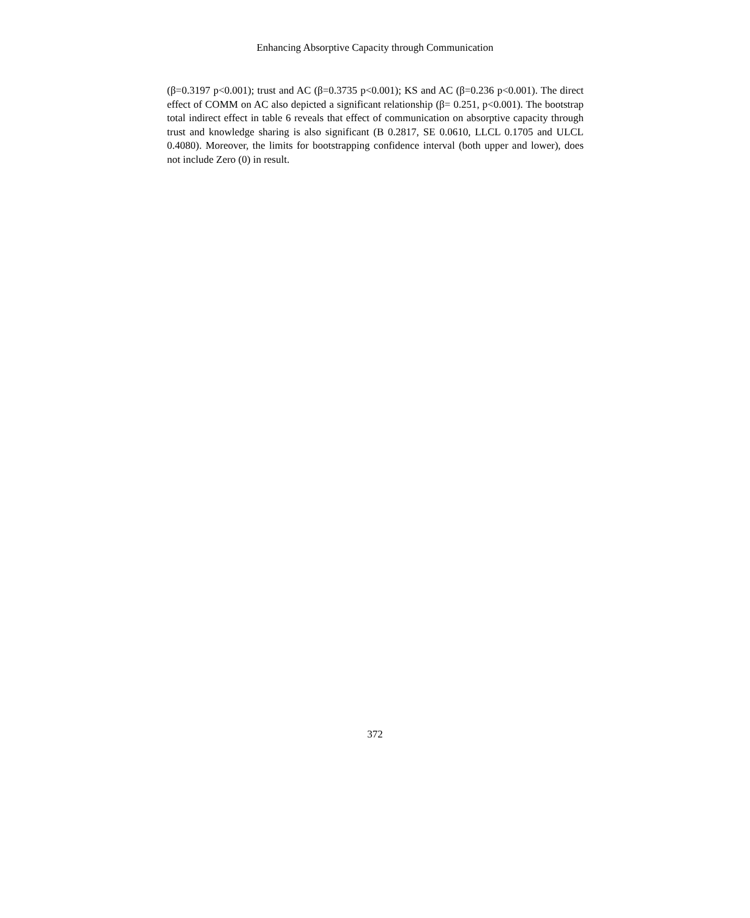Enhancing Absorptive Capacity through Communication
(β=0.3197 p<0.001); trust and AC (β=0.3735 p<0.001); KS and AC (β=0.236 p<0.001). The direct effect of COMM on AC also depicted a significant relationship (β= 0.251, p<0.001). The bootstrap total indirect effect in table 6 reveals that effect of communication on absorptive capacity through trust and knowledge sharing is also significant (B 0.2817, SE 0.0610, LLCL 0.1705 and ULCL 0.4080). Moreover, the limits for bootstrapping confidence interval (both upper and lower), does not include Zero (0) in result.
372